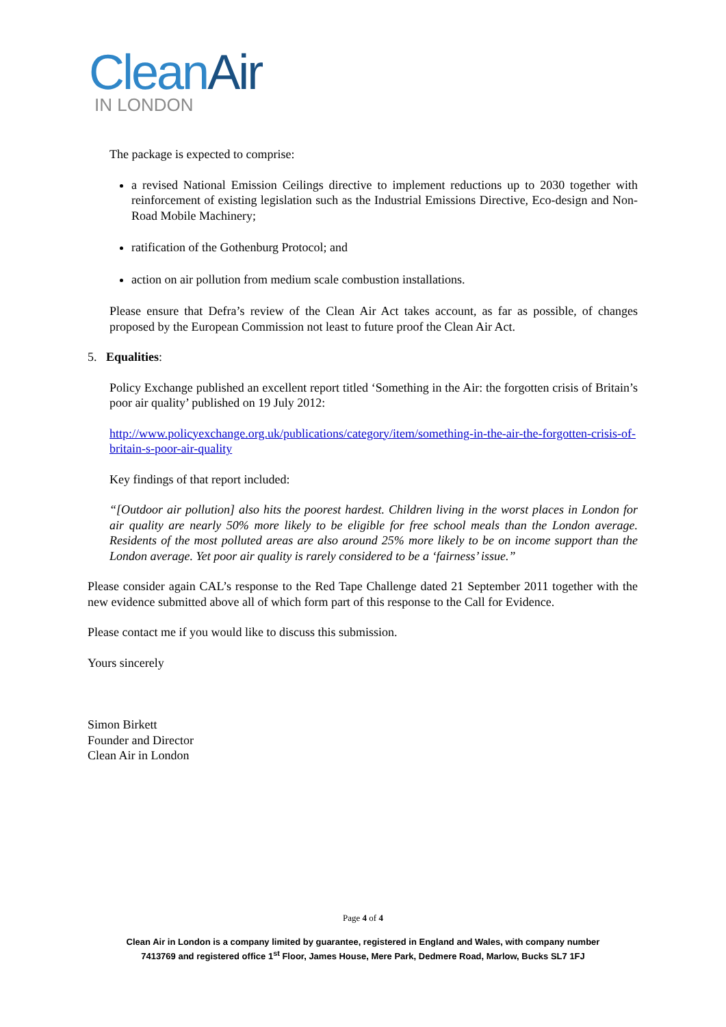Clean Air
IN LONDON
The package is expected to comprise:
a revised National Emission Ceilings directive to implement reductions up to 2030 together with reinforcement of existing legislation such as the Industrial Emissions Directive, Eco-design and Non-Road Mobile Machinery;
ratification of the Gothenburg Protocol; and
action on air pollution from medium scale combustion installations.
Please ensure that Defra’s review of the Clean Air Act takes account, as far as possible, of changes proposed by the European Commission not least to future proof the Clean Air Act.
5. Equalities:
Policy Exchange published an excellent report titled ‘Something in the Air: the forgotten crisis of Britain’s poor air quality’ published on 19 July 2012:
http://www.policyexchange.org.uk/publications/category/item/something-in-the-air-the-forgotten-crisis-of-britain-s-poor-air-quality
Key findings of that report included:
“[Outdoor air pollution] also hits the poorest hardest. Children living in the worst places in London for air quality are nearly 50% more likely to be eligible for free school meals than the London average. Residents of the most polluted areas are also around 25% more likely to be on income support than the London average. Yet poor air quality is rarely considered to be a ‘fairness’ issue.”
Please consider again CAL’s response to the Red Tape Challenge dated 21 September 2011 together with the new evidence submitted above all of which form part of this response to the Call for Evidence.
Please contact me if you would like to discuss this submission.
Yours sincerely
Simon Birkett
Founder and Director
Clean Air in London
Page 4 of 4
Clean Air in London is a company limited by guarantee, registered in England and Wales, with company number
7413769 and registered office 1<sup>st</sup> Floor, James House, Mere Park, Dedmere Road, Marlow, Bucks SL7 1FJ